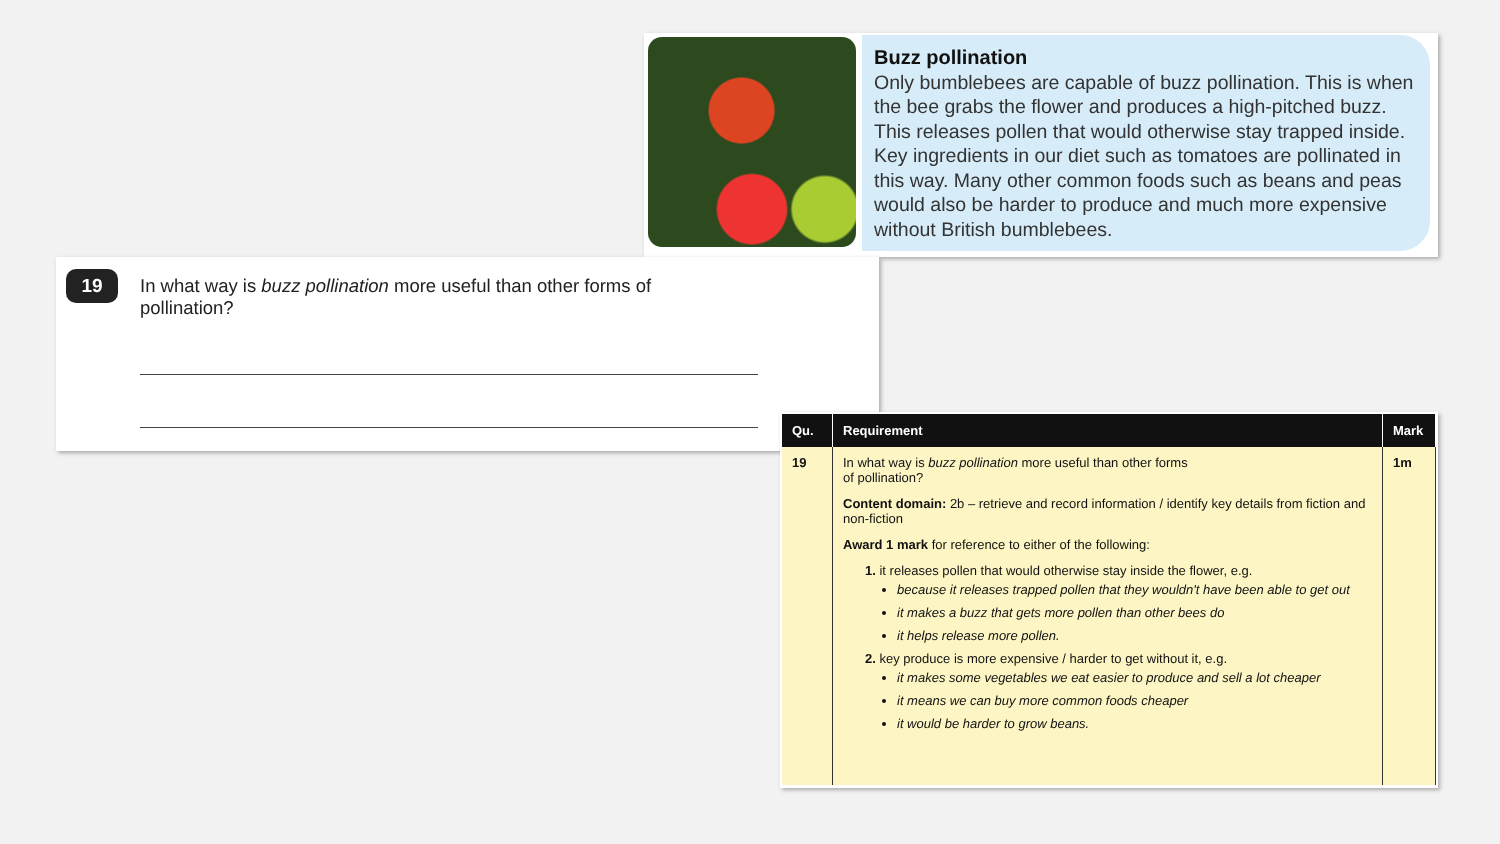Buzz pollination
Only bumblebees are capable of buzz pollination. This is when the bee grabs the flower and produces a high-pitched buzz. This releases pollen that would otherwise stay trapped inside. Key ingredients in our diet such as tomatoes are pollinated in this way. Many other common foods such as beans and peas would also be harder to produce and much more expensive without British bumblebees.
19
In what way is buzz pollination more useful than other forms of pollination?
| Qu. | Requirement | Mark |
| --- | --- | --- |
| 19 | In what way is buzz pollination more useful than other forms of pollination? Content domain: 2b – retrieve and record information / identify key details from fiction and non-fiction Award 1 mark for reference to either of the following: 1. it releases pollen that would otherwise stay inside the flower, e.g. because it releases trapped pollen that they wouldn't have been able to get out it makes a buzz that gets more pollen than other bees do it helps release more pollen. 2. key produce is more expensive / harder to get without it, e.g. it makes some vegetables we eat easier to produce and sell a lot cheaper it means we can buy more common foods cheaper it would be harder to grow beans. | 1m |